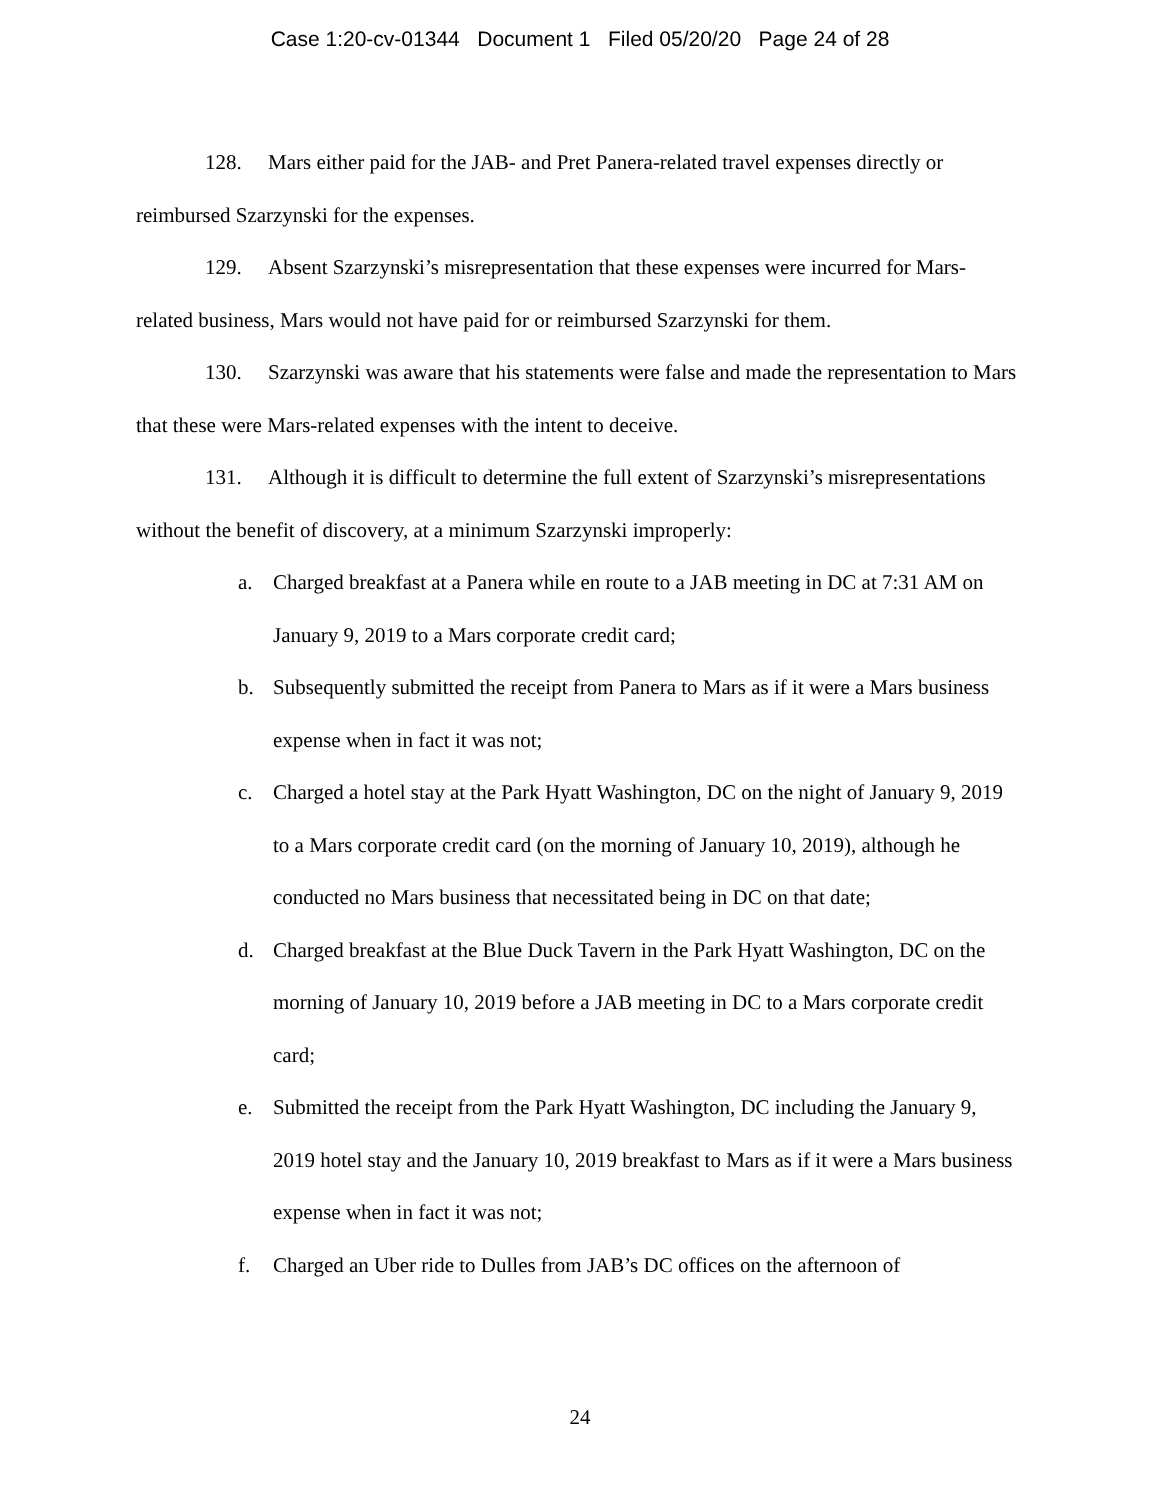Case 1:20-cv-01344 Document 1 Filed 05/20/20 Page 24 of 28
128. Mars either paid for the JAB- and Pret Panera-related travel expenses directly or reimbursed Szarzynski for the expenses.
129. Absent Szarzynski’s misrepresentation that these expenses were incurred for Mars-related business, Mars would not have paid for or reimbursed Szarzynski for them.
130. Szarzynski was aware that his statements were false and made the representation to Mars that these were Mars-related expenses with the intent to deceive.
131. Although it is difficult to determine the full extent of Szarzynski’s misrepresentations without the benefit of discovery, at a minimum Szarzynski improperly:
a. Charged breakfast at a Panera while en route to a JAB meeting in DC at 7:31 AM on January 9, 2019 to a Mars corporate credit card;
b. Subsequently submitted the receipt from Panera to Mars as if it were a Mars business expense when in fact it was not;
c. Charged a hotel stay at the Park Hyatt Washington, DC on the night of January 9, 2019 to a Mars corporate credit card (on the morning of January 10, 2019), although he conducted no Mars business that necessitated being in DC on that date;
d. Charged breakfast at the Blue Duck Tavern in the Park Hyatt Washington, DC on the morning of January 10, 2019 before a JAB meeting in DC to a Mars corporate credit card;
e. Submitted the receipt from the Park Hyatt Washington, DC including the January 9, 2019 hotel stay and the January 10, 2019 breakfast to Mars as if it were a Mars business expense when in fact it was not;
f. Charged an Uber ride to Dulles from JAB’s DC offices on the afternoon of
24